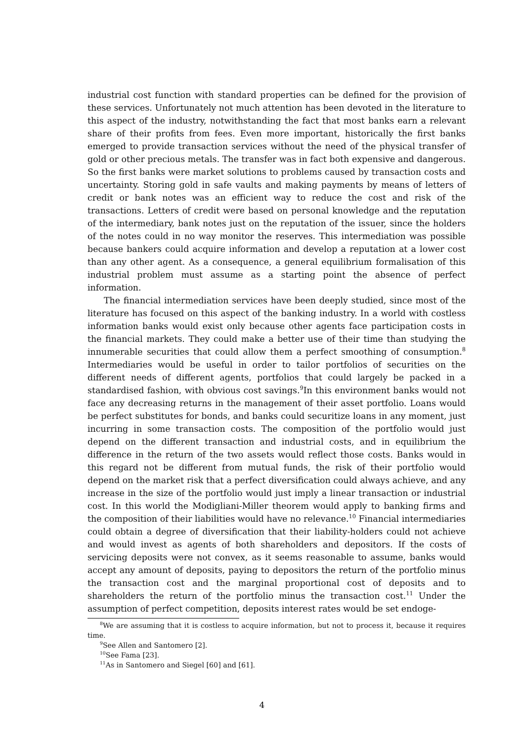industrial cost function with standard properties can be defined for the provision of these services. Unfortunately not much attention has been devoted in the literature to this aspect of the industry, notwithstanding the fact that most banks earn a relevant share of their profits from fees. Even more important, historically the first banks emerged to provide transaction services without the need of the physical transfer of gold or other precious metals. The transfer was in fact both expensive and dangerous. So the first banks were market solutions to problems caused by transaction costs and uncertainty. Storing gold in safe vaults and making payments by means of letters of credit or bank notes was an efficient way to reduce the cost and risk of the transactions. Letters of credit were based on personal knowledge and the reputation of the intermediary, bank notes just on the reputation of the issuer, since the holders of the notes could in no way monitor the reserves. This intermediation was possible because bankers could acquire information and develop a reputation at a lower cost than any other agent. As a consequence, a general equilibrium formalisation of this industrial problem must assume as a starting point the absence of perfect information.
The financial intermediation services have been deeply studied, since most of the literature has focused on this aspect of the banking industry. In a world with costless information banks would exist only because other agents face participation costs in the financial markets. They could make a better use of their time than studying the innumerable securities that could allow them a perfect smoothing of consumption.<sup>8</sup> Intermediaries would be useful in order to tailor portfolios of securities on the different needs of different agents, portfolios that could largely be packed in a standardised fashion, with obvious cost savings.<sup>9</sup>In this environment banks would not face any decreasing returns in the management of their asset portfolio. Loans would be perfect substitutes for bonds, and banks could securitize loans in any moment, just incurring in some transaction costs. The composition of the portfolio would just depend on the different transaction and industrial costs, and in equilibrium the difference in the return of the two assets would reflect those costs. Banks would in this regard not be different from mutual funds, the risk of their portfolio would depend on the market risk that a perfect diversification could always achieve, and any increase in the size of the portfolio would just imply a linear transaction or industrial cost. In this world the Modigliani-Miller theorem would apply to banking firms and the composition of their liabilities would have no relevance.<sup>10</sup> Financial intermediaries could obtain a degree of diversification that their liability-holders could not achieve and would invest as agents of both shareholders and depositors. If the costs of servicing deposits were not convex, as it seems reasonable to assume, banks would accept any amount of deposits, paying to depositors the return of the portfolio minus the transaction cost and the marginal proportional cost of deposits and to shareholders the return of the portfolio minus the transaction cost.<sup>11</sup> Under the assumption of perfect competition, deposits interest rates would be set endoge-
<sup>8</sup> We are assuming that it is costless to acquire information, but not to process it, because it requires time.
<sup>9</sup> See Allen and Santomero [2].
<sup>10</sup> See Fama [23].
<sup>11</sup> As in Santomero and Siegel [60] and [61].
4